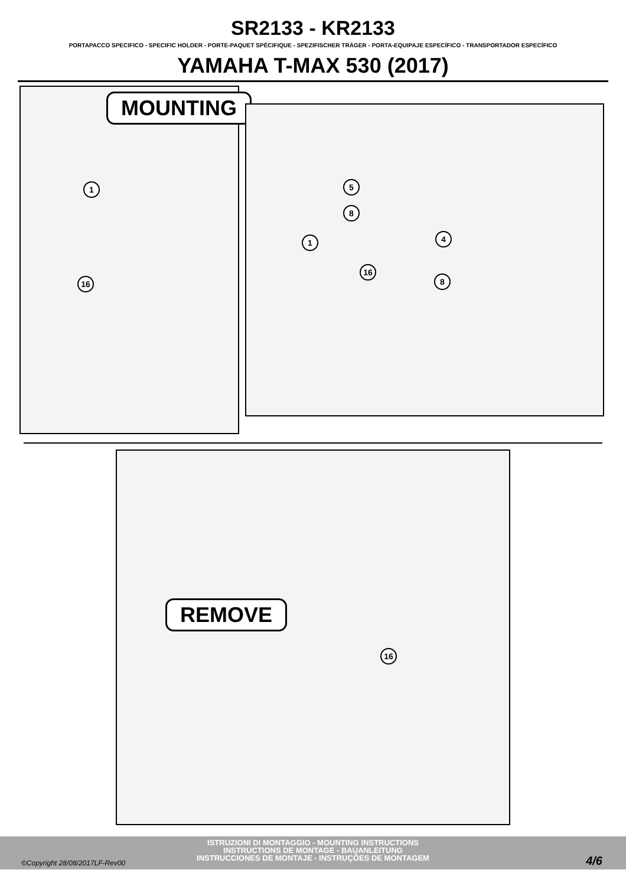SR2133 - KR2133
PORTAPACCO SPECIFICO - SPECIFIC HOLDER - PORTE-PAQUET SPÉCIFIQUE - SPEZIFISCHER TRÄGER - PORTA-EQUIPAJE ESPECÍFICO - TRANSPORTADOR ESPECÍFICO
YAMAHA T-MAX 530 (2017)
MOUNTING
1
16
5
8
1 4
16
8
REMOVE
16
ISTRUZIONI DI MONTAGGIO - MOUNTING INSTRUCTIONS
INSTRUCTIONS DE MONTAGE - BAUANLEITUNG
INSTRUCCIONES DE MONTAJE - INSTRUÇÕES DE MONTAGEM
©Copyright 28/08/2017LF-Rev00 4/6